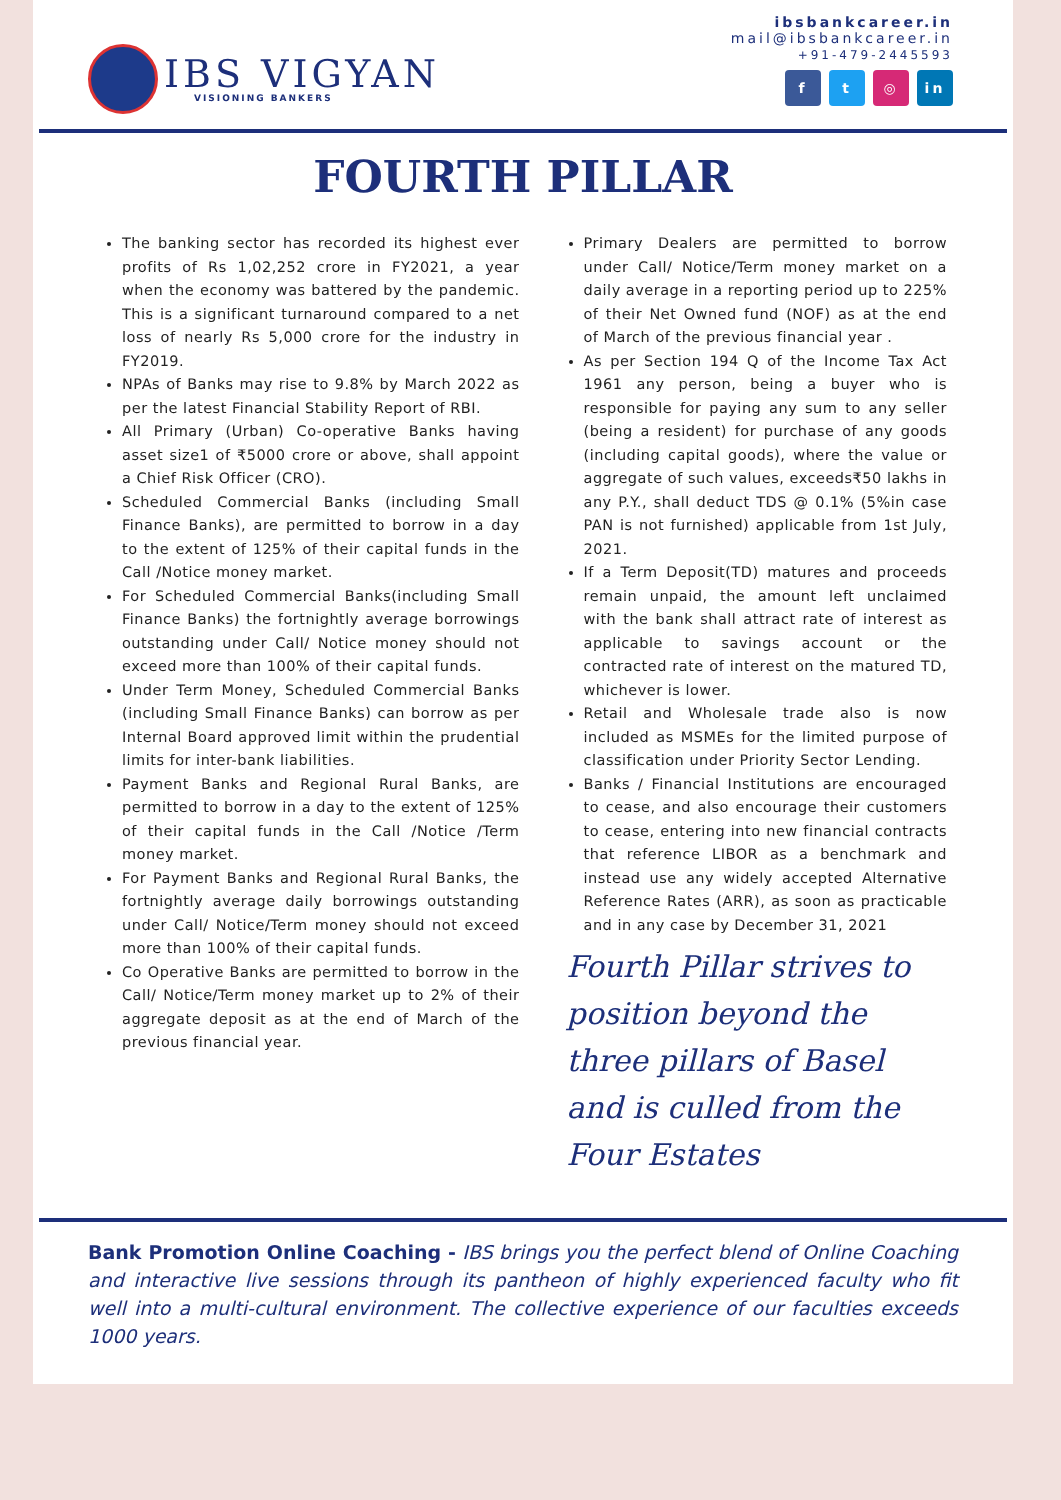IBS VIGYAN
VISIONING BANKERS
ibsbankcareer.in
mail@ibsbankcareer.in
+91-479-2445593
f t ◎ in
FOURTH PILLAR
The banking sector has recorded its highest ever profits of Rs 1,02,252 crore in FY2021, a year when the economy was battered by the pandemic. This is a significant turnaround compared to a net loss of nearly Rs 5,000 crore for the industry in FY2019.
NPAs of Banks may rise to 9.8% by March 2022 as per the latest Financial Stability Report of RBI.
All Primary (Urban) Co-operative Banks having asset size1 of ₹5000 crore or above, shall appoint a Chief Risk Officer (CRO).
Scheduled Commercial Banks (including Small Finance Banks), are permitted to borrow in a day to the extent of 125% of their capital funds in the Call /Notice money market.
For Scheduled Commercial Banks(including Small Finance Banks) the fortnightly average borrowings outstanding under Call/ Notice money should not exceed more than 100% of their capital funds.
Under Term Money, Scheduled Commercial Banks (including Small Finance Banks) can borrow as per Internal Board approved limit within the prudential limits for inter-bank liabilities.
Payment Banks and Regional Rural Banks, are permitted to borrow in a day to the extent of 125% of their capital funds in the Call /Notice /Term money market.
For Payment Banks and Regional Rural Banks, the fortnightly average daily borrowings outstanding under Call/ Notice/Term money should not exceed more than 100% of their capital funds.
Co Operative Banks are permitted to borrow in the Call/ Notice/Term money market up to 2% of their aggregate deposit as at the end of March of the previous financial year.
Primary Dealers are permitted to borrow under Call/ Notice/Term money market on a daily average in a reporting period up to 225% of their Net Owned fund (NOF) as at the end of March of the previous financial year .
As per Section 194 Q of the Income Tax Act 1961 any person, being a buyer who is responsible for paying any sum to any seller (being a resident) for purchase of any goods (including capital goods), where the value or aggregate of such values, exceeds₹50 lakhs in any P.Y., shall deduct TDS @ 0.1% (5%in case PAN is not furnished) applicable from 1st July, 2021.
If a Term Deposit(TD) matures and proceeds remain unpaid, the amount left unclaimed with the bank shall attract rate of interest as applicable to savings account or the contracted rate of interest on the matured TD, whichever is lower.
Retail and Wholesale trade also is now included as MSMEs for the limited purpose of classification under Priority Sector Lending.
Banks / Financial Institutions are encouraged to cease, and also encourage their customers to cease, entering into new financial contracts that reference LIBOR as a benchmark and instead use any widely accepted Alternative Reference Rates (ARR), as soon as practicable and in any case by December 31, 2021
Fourth Pillar strives to position beyond the three pillars of Basel and is culled from the Four Estates
Bank Promotion Online Coaching - IBS brings you the perfect blend of Online Coaching and interactive live sessions through its pantheon of highly experienced faculty who fit well into a multi-cultural environment. The collective experience of our faculties exceeds 1000 years.